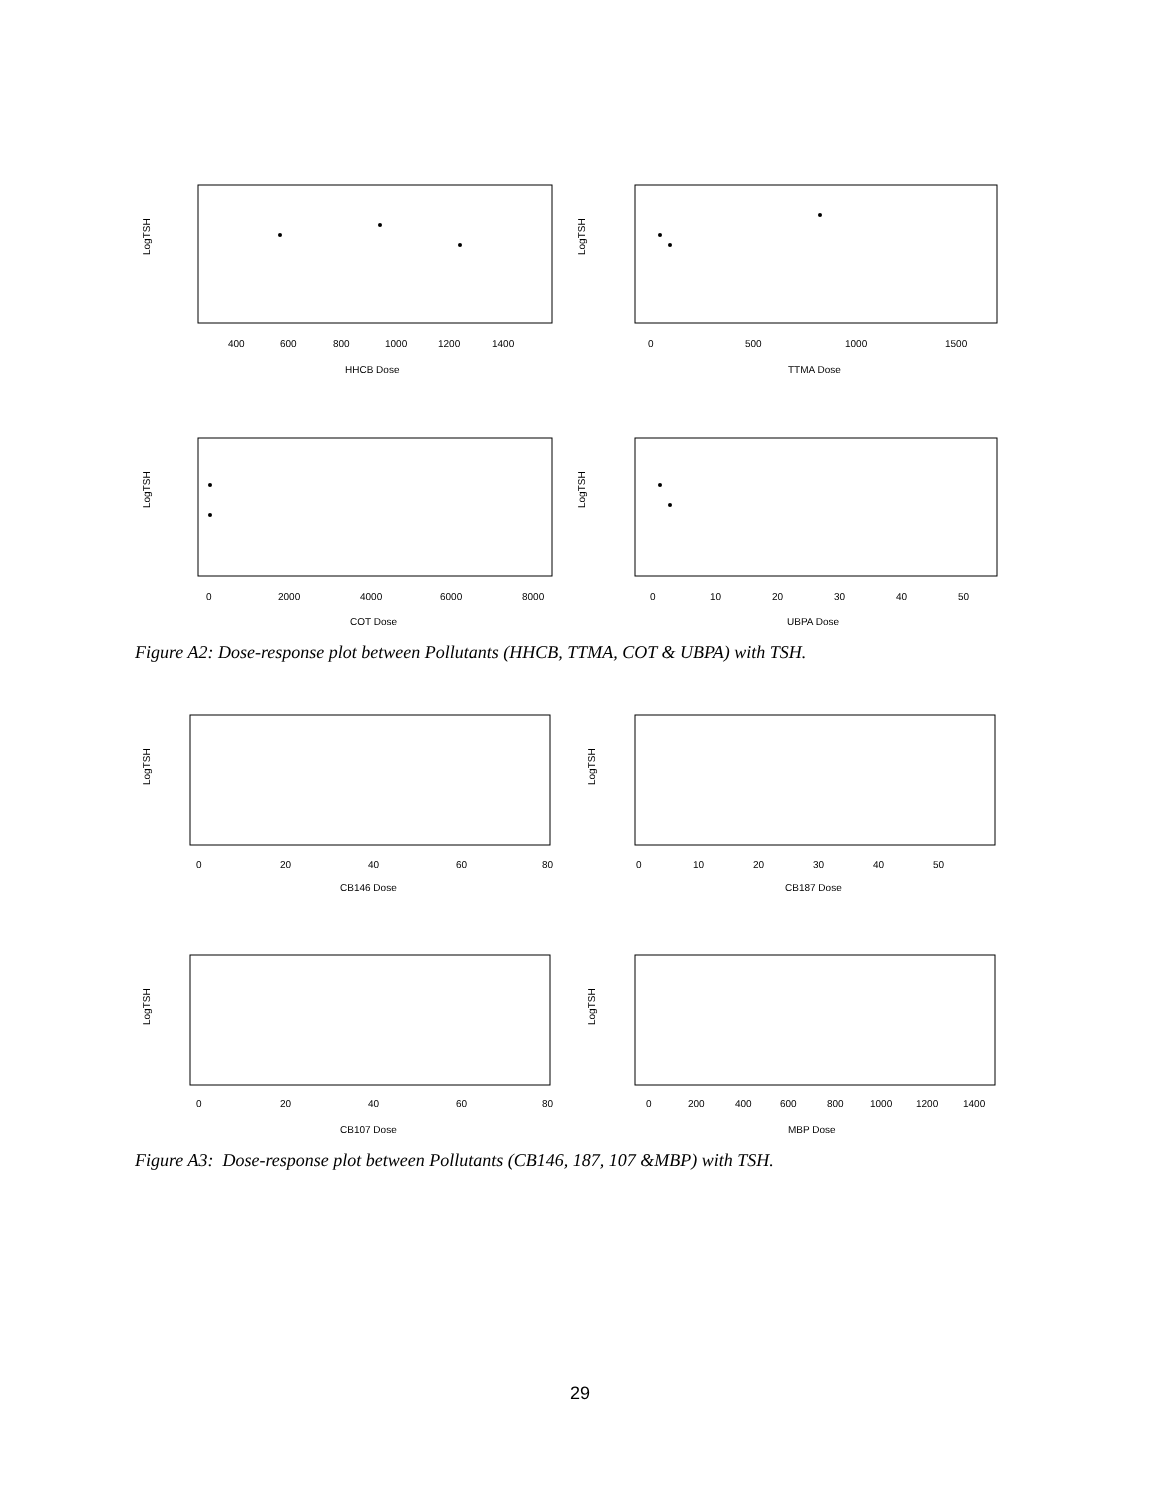LogTSH
LogTSH
LogTSH
LogTSH
400
600
800
1000
1200
1400
HHCB Dose
0
500
1000
1500
TTMA Dose
0
2000
4000
6000
8000
COT Dose
0
10
20
30
40
50
UBPA Dose
Figure A2: Dose-response plot between Pollutants (HHCB, TTMA, COT & UBPA) with TSH.
LogTSH
LogTSH
LogTSH
LogTSH
0
20
40
60
80
CB146 Dose
0
10
20
30
40
50
CB187 Dose
0
20
40
60
80
CB107 Dose
0
200
400
600
800
1000
1200
1400
MBP Dose
Figure A3: Dose-response plot between Pollutants (CB146, 187, 107 &MBP) with TSH.
29